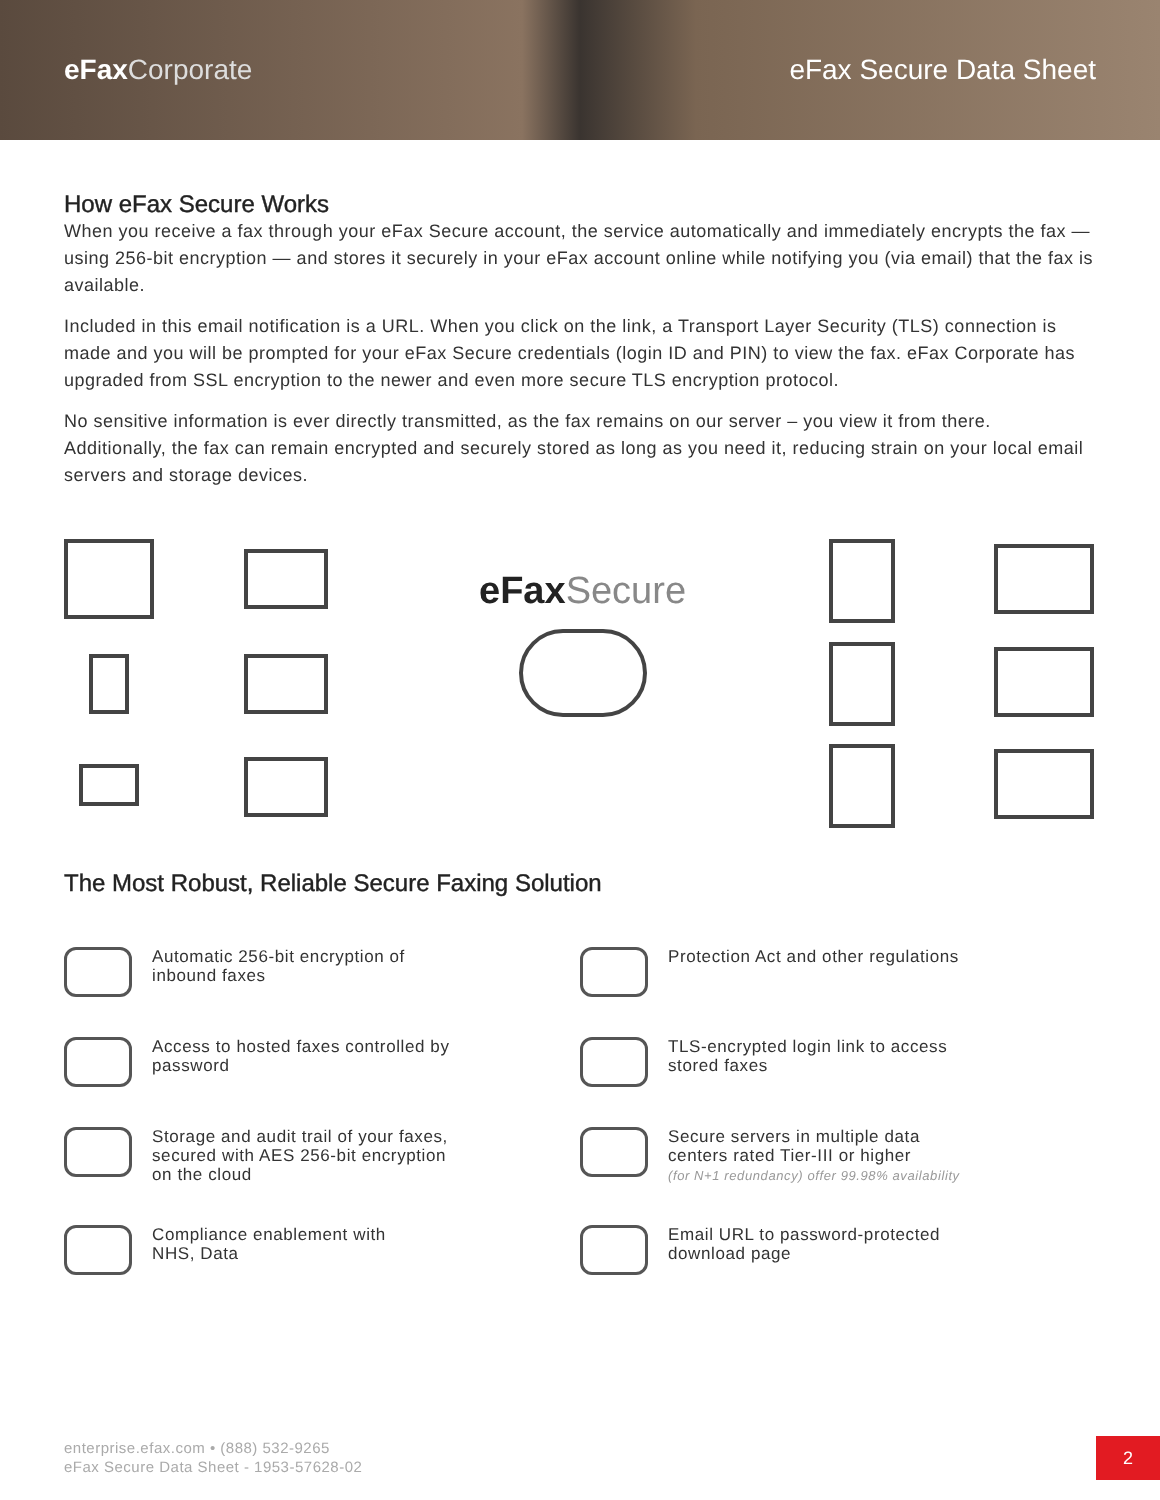eFaxCorporate eFax Secure Data Sheet
How eFax Secure Works
When you receive a fax through your eFax Secure account, the service automatically and immediately encrypts the fax — using 256-bit encryption — and stores it securely in your eFax account online while notifying you (via email) that the fax is available.
Included in this email notification is a URL. When you click on the link, a Transport Layer Security (TLS) connection is made and you will be prompted for your eFax Secure credentials (login ID and PIN) to view the fax. eFax Corporate has upgraded from SSL encryption to the newer and even more secure TLS encryption protocol.
No sensitive information is ever directly transmitted, as the fax remains on our server – you view it from there. Additionally, the fax can remain encrypted and securely stored as long as you need it, reducing strain on your local email servers and storage devices.
eFaxSecure
The Most Robust, Reliable Secure Faxing Solution
Automatic 256-bit encryption of
inbound faxes
Protection Act and other regulations
Access to hosted faxes controlled by
password
TLS-encrypted login link to access
stored faxes
Storage and audit trail of your faxes,
secured with AES 256-bit encryption
on the cloud
Secure servers in multiple data
centers rated Tier-III or higher
(for N+1 redundancy) offer 99.98% availability
Compliance enablement with
NHS, Data
Email URL to password-protected
download page
enterprise.efax.com • (888) 532-9265
eFax Secure Data Sheet - 1953-57628-02
2